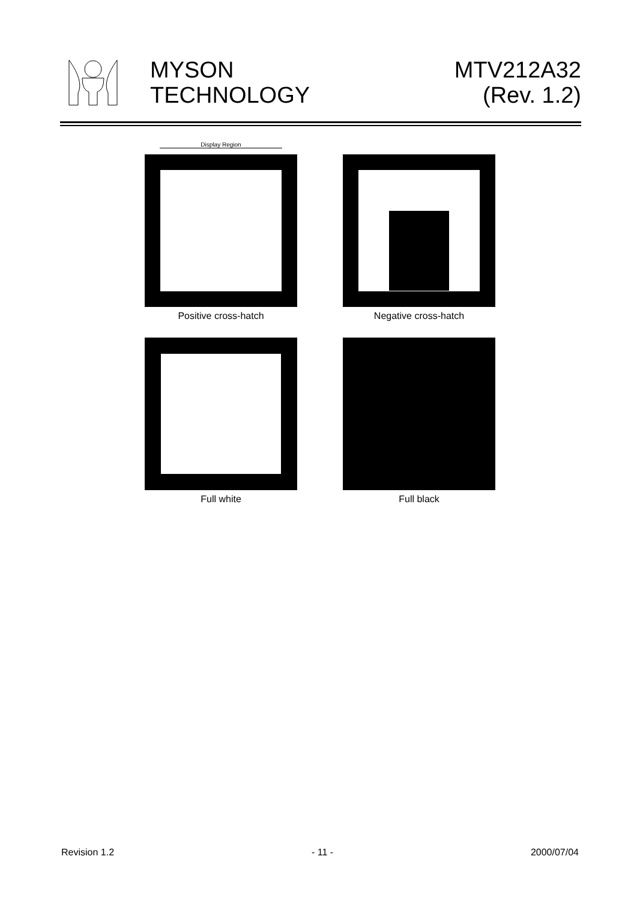MYSON
TECHNOLOGY
MTV212A32
(Rev. 1.2)
Display Region
Positive cross-hatch Negative cross-hatch
Full white Full black
Revision 1.2 - 11 - 2000/07/04